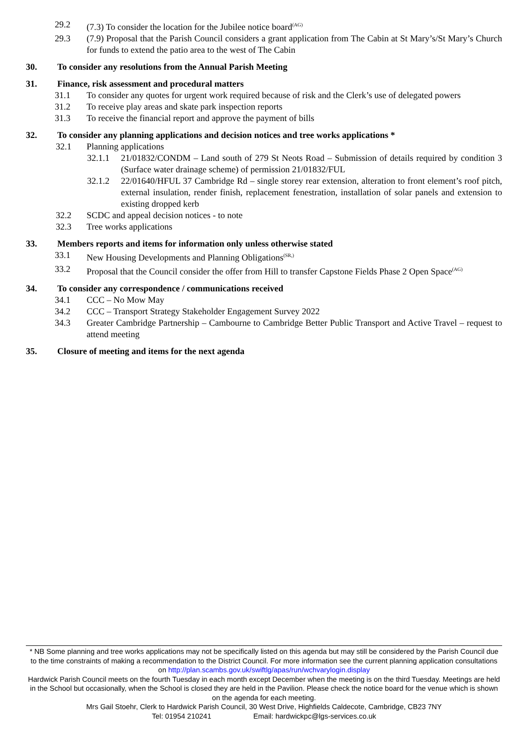29.2 (7.3) To consider the location for the Jubilee notice board<sup>(AG)</sup>
29.3 (7.9) Proposal that the Parish Council considers a grant application from The Cabin at St Mary’s/St Mary’s Church for funds to extend the patio area to the west of The Cabin
30. To consider any resolutions from the Annual Parish Meeting
31. Finance, risk assessment and procedural matters
31.1 To consider any quotes for urgent work required because of risk and the Clerk’s use of delegated powers
31.2 To receive play areas and skate park inspection reports
31.3 To receive the financial report and approve the payment of bills
32. To consider any planning applications and decision notices and tree works applications *
32.1 Planning applications
32.1.1 21/01832/CONDM – Land south of 279 St Neots Road – Submission of details required by condition 3 (Surface water drainage scheme) of permission 21/01832/FUL
32.1.2 22/01640/HFUL 37 Cambridge Rd – single storey rear extension, alteration to front element’s roof pitch, external insulation, render finish, replacement fenestration, installation of solar panels and extension to existing dropped kerb
32.2 SCDC and appeal decision notices - to note
32.3 Tree works applications
33. Members reports and items for information only unless otherwise stated
33.1 New Housing Developments and Planning Obligations<sup>(SR,)</sup>
33.2 Proposal that the Council consider the offer from Hill to transfer Capstone Fields Phase 2 Open Space<sup>(AG)</sup>
34. To consider any correspondence / communications received
34.1 CCC – No Mow May
34.2 CCC – Transport Strategy Stakeholder Engagement Survey 2022
34.3 Greater Cambridge Partnership – Cambourne to Cambridge Better Public Transport and Active Travel – request to attend meeting
35. Closure of meeting and items for the next agenda
* NB Some planning and tree works applications may not be specifically listed on this agenda but may still be considered by the Parish Council due to the time constraints of making a recommendation to the District Council. For more information see the current planning application consultations on http://plan.scambs.gov.uk/swiftlg/apas/run/wchvarylogin.display
Hardwick Parish Council meets on the fourth Tuesday in each month except December when the meeting is on the third Tuesday. Meetings are held in the School but occasionally, when the School is closed they are held in the Pavilion. Please check the notice board for the venue which is shown on the agenda for each meeting.
Mrs Gail Stoehr, Clerk to Hardwick Parish Council, 30 West Drive, Highfields Caldecote, Cambridge, CB23 7NY
Tel: 01954 210241 Email: hardwickpc@lgs-services.co.uk